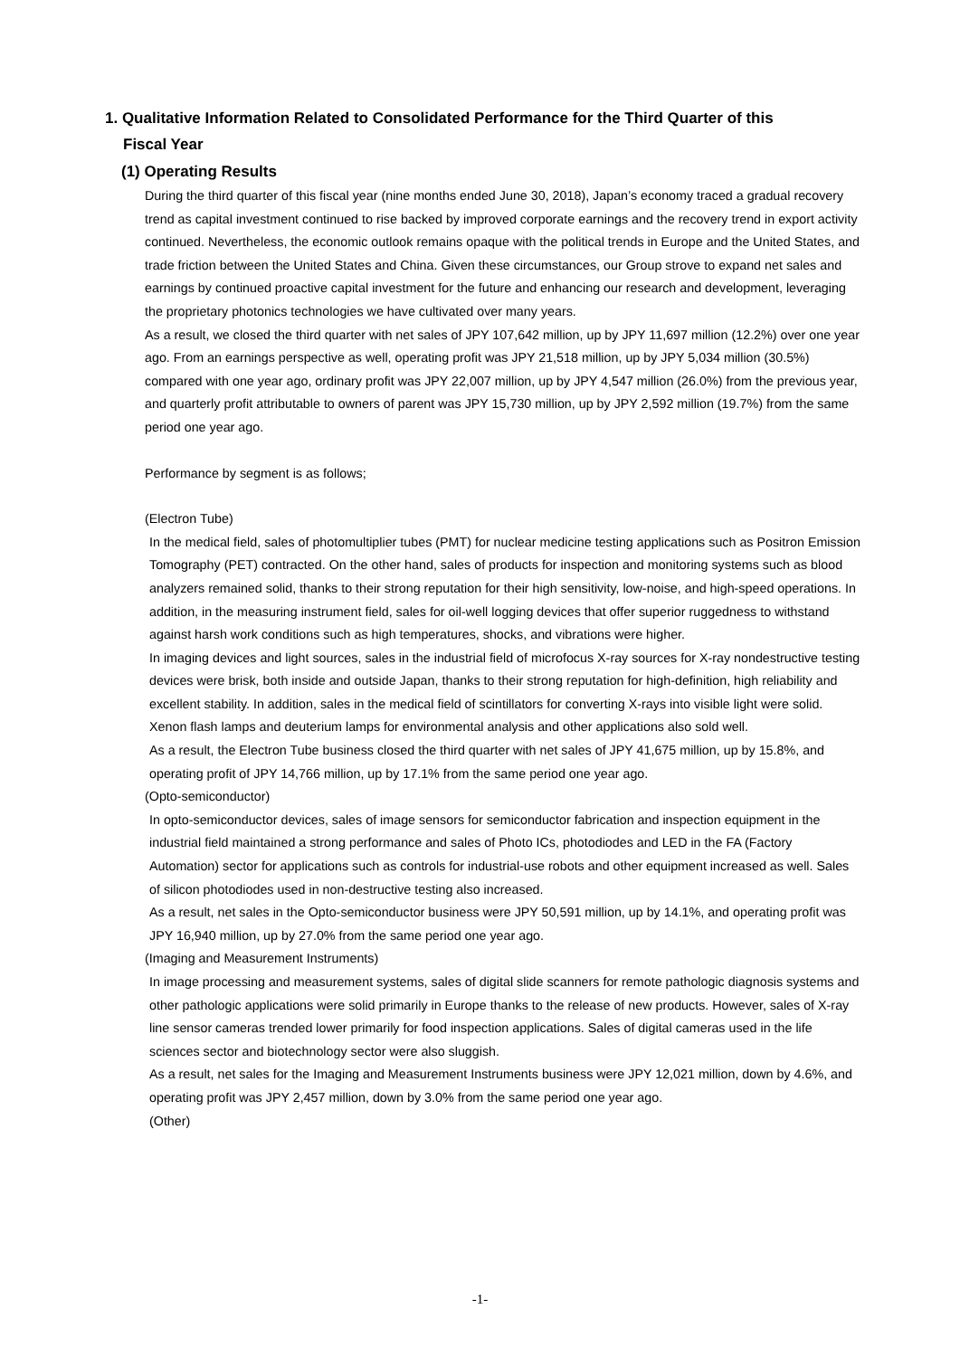1. Qualitative Information Related to Consolidated Performance for the Third Quarter of this
Fiscal Year
(1) Operating Results
During the third quarter of this fiscal year (nine months ended June 30, 2018), Japan’s economy traced a gradual recovery trend as capital investment continued to rise backed by improved corporate earnings and the recovery trend in export activity continued. Nevertheless, the economic outlook remains opaque with the political trends in Europe and the United States, and trade friction between the United States and China. Given these circumstances, our Group strove to expand net sales and earnings by continued proactive capital investment for the future and enhancing our research and development, leveraging the proprietary photonics technologies we have cultivated over many years.
As a result, we closed the third quarter with net sales of JPY 107,642 million, up by JPY 11,697 million (12.2%) over one year ago. From an earnings perspective as well, operating profit was JPY 21,518 million, up by JPY 5,034 million (30.5%) compared with one year ago, ordinary profit was JPY 22,007 million, up by JPY 4,547 million (26.0%) from the previous year, and quarterly profit attributable to owners of parent was JPY 15,730 million, up by JPY 2,592 million (19.7%) from the same period one year ago.
Performance by segment is as follows;
(Electron Tube)
In the medical field, sales of photomultiplier tubes (PMT) for nuclear medicine testing applications such as Positron Emission Tomography (PET) contracted. On the other hand, sales of products for inspection and monitoring systems such as blood analyzers remained solid, thanks to their strong reputation for their high sensitivity, low-noise, and high-speed operations. In addition, in the measuring instrument field, sales for oil-well logging devices that offer superior ruggedness to withstand against harsh work conditions such as high temperatures, shocks, and vibrations were higher.
In imaging devices and light sources, sales in the industrial field of microfocus X-ray sources for X-ray nondestructive testing devices were brisk, both inside and outside Japan, thanks to their strong reputation for high-definition, high reliability and excellent stability. In addition, sales in the medical field of scintillators for converting X-rays into visible light were solid. Xenon flash lamps and deuterium lamps for environmental analysis and other applications also sold well.
As a result, the Electron Tube business closed the third quarter with net sales of JPY 41,675 million, up by 15.8%, and operating profit of JPY 14,766 million, up by 17.1% from the same period one year ago.
(Opto-semiconductor)
In opto-semiconductor devices, sales of image sensors for semiconductor fabrication and inspection equipment in the industrial field maintained a strong performance and sales of Photo ICs, photodiodes and LED in the FA (Factory Automation) sector for applications such as controls for industrial-use robots and other equipment increased as well. Sales of silicon photodiodes used in non-destructive testing also increased.
As a result, net sales in the Opto-semiconductor business were JPY 50,591 million, up by 14.1%, and operating profit was JPY 16,940 million, up by 27.0% from the same period one year ago.
(Imaging and Measurement Instruments)
In image processing and measurement systems, sales of digital slide scanners for remote pathologic diagnosis systems and other pathologic applications were solid primarily in Europe thanks to the release of new products. However, sales of X-ray line sensor cameras trended lower primarily for food inspection applications. Sales of digital cameras used in the life sciences sector and biotechnology sector were also sluggish.
As a result, net sales for the Imaging and Measurement Instruments business were JPY 12,021 million, down by 4.6%, and operating profit was JPY 2,457 million, down by 3.0% from the same period one year ago.
(Other)
-1-